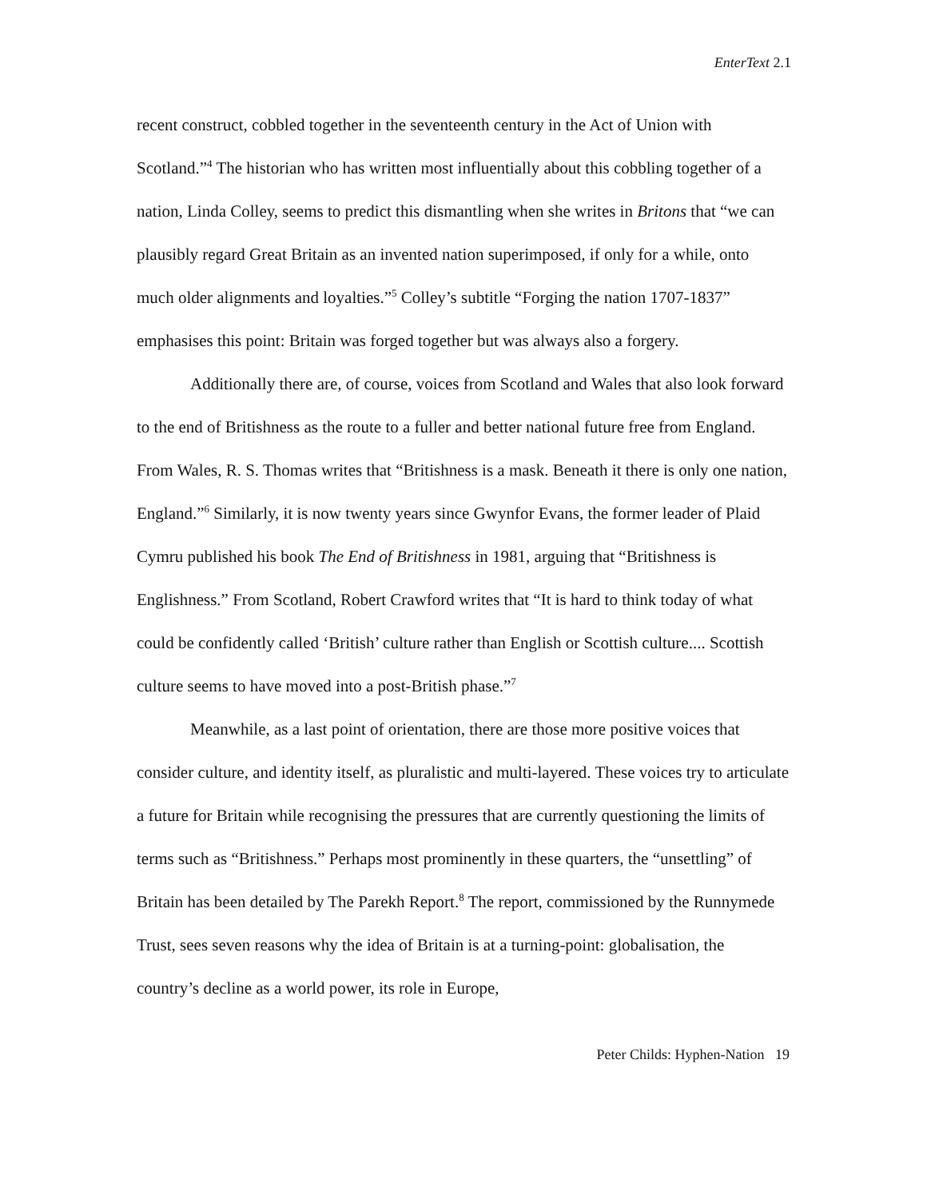EnterText 2.1
recent construct, cobbled together in the seventeenth century in the Act of Union with Scotland.”<sup>4</sup> The historian who has written most influentially about this cobbling together of a nation, Linda Colley, seems to predict this dismantling when she writes in Britons that “we can plausibly regard Great Britain as an invented nation superimposed, if only for a while, onto much older alignments and loyalties.”<sup>5</sup> Colley’s subtitle “Forging the nation 1707-1837” emphasises this point: Britain was forged together but was always also a forgery.
Additionally there are, of course, voices from Scotland and Wales that also look forward to the end of Britishness as the route to a fuller and better national future free from England. From Wales, R. S. Thomas writes that “Britishness is a mask. Beneath it there is only one nation, England.”<sup>6</sup> Similarly, it is now twenty years since Gwynfor Evans, the former leader of Plaid Cymru published his book The End of Britishness in 1981, arguing that “Britishness is Englishness.” From Scotland, Robert Crawford writes that “It is hard to think today of what could be confidently called ‘British’ culture rather than English or Scottish culture.... Scottish culture seems to have moved into a post-British phase.”<sup>7</sup>
Meanwhile, as a last point of orientation, there are those more positive voices that consider culture, and identity itself, as pluralistic and multi-layered. These voices try to articulate a future for Britain while recognising the pressures that are currently questioning the limits of terms such as “Britishness.” Perhaps most prominently in these quarters, the “unsettling” of Britain has been detailed by The Parekh Report.<sup>8</sup> The report, commissioned by the Runnymede Trust, sees seven reasons why the idea of Britain is at a turning-point: globalisation, the country’s decline as a world power, its role in Europe,
Peter Childs: Hyphen-Nation 19